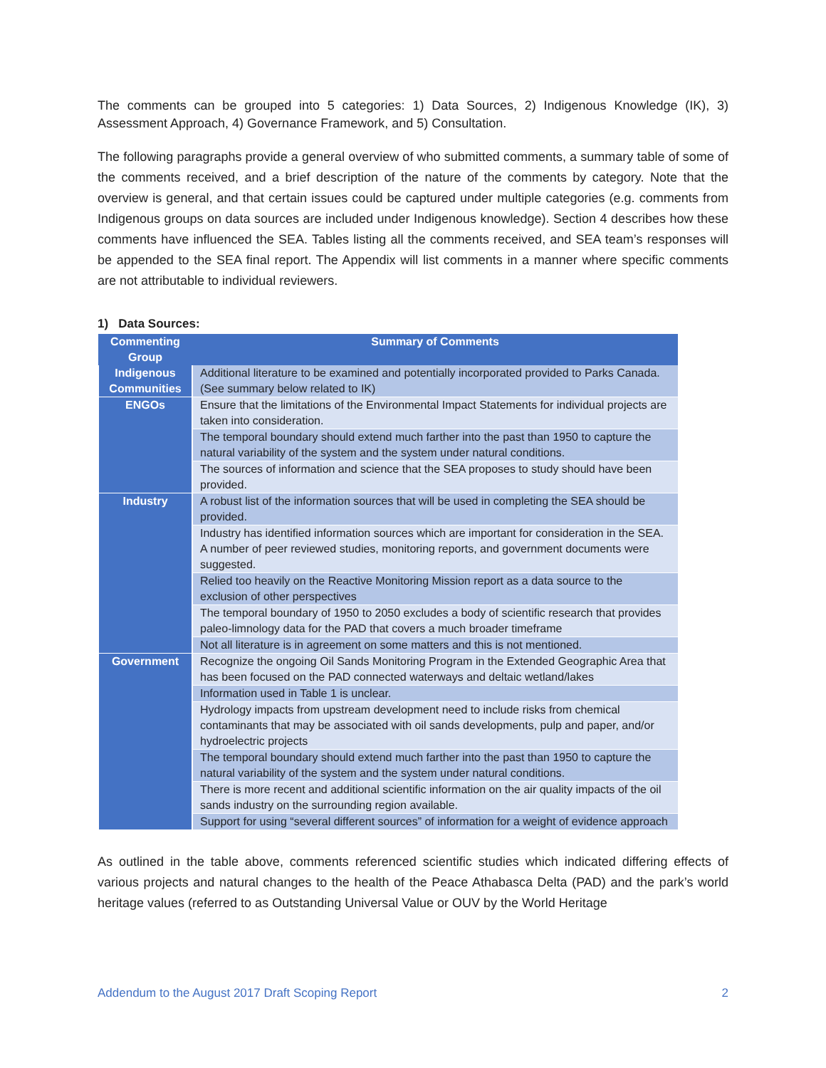The comments can be grouped into 5 categories: 1) Data Sources, 2) Indigenous Knowledge (IK), 3) Assessment Approach, 4) Governance Framework, and 5) Consultation.
The following paragraphs provide a general overview of who submitted comments, a summary table of some of the comments received, and a brief description of the nature of the comments by category. Note that the overview is general, and that certain issues could be captured under multiple categories (e.g. comments from Indigenous groups on data sources are included under Indigenous knowledge). Section 4 describes how these comments have influenced the SEA. Tables listing all the comments received, and SEA team’s responses will be appended to the SEA final report. The Appendix will list comments in a manner where specific comments are not attributable to individual reviewers.
1) Data Sources:
| Commenting Group | Summary of Comments |
| --- | --- |
| Indigenous Communities | Additional literature to be examined and potentially incorporated provided to Parks Canada. (See summary below related to IK) |
| ENGOs | Ensure that the limitations of the Environmental Impact Statements for individual projects are taken into consideration. |
| | The temporal boundary should extend much farther into the past than 1950 to capture the natural variability of the system and the system under natural conditions. |
| | The sources of information and science that the SEA proposes to study should have been provided. |
| Industry | A robust list of the information sources that will be used in completing the SEA should be provided. |
| | Industry has identified information sources which are important for consideration in the SEA. A number of peer reviewed studies, monitoring reports, and government documents were suggested. |
| | Relied too heavily on the Reactive Monitoring Mission report as a data source to the exclusion of other perspectives |
| | The temporal boundary of 1950 to 2050 excludes a body of scientific research that provides paleo-limnology data for the PAD that covers a much broader timeframe |
| | Not all literature is in agreement on some matters and this is not mentioned. |
| Government | Recognize the ongoing Oil Sands Monitoring Program in the Extended Geographic Area that has been focused on the PAD connected waterways and deltaic wetland/lakes |
| | Information used in Table 1 is unclear. |
| | Hydrology impacts from upstream development need to include risks from chemical contaminants that may be associated with oil sands developments, pulp and paper, and/or hydroelectric projects |
| | The temporal boundary should extend much farther into the past than 1950 to capture the natural variability of the system and the system under natural conditions. |
| | There is more recent and additional scientific information on the air quality impacts of the oil sands industry on the surrounding region available. |
| | Support for using “several different sources” of information for a weight of evidence approach |
As outlined in the table above, comments referenced scientific studies which indicated differing effects of various projects and natural changes to the health of the Peace Athabasca Delta (PAD) and the park’s world heritage values (referred to as Outstanding Universal Value or OUV by the World Heritage
Addendum to the August 2017 Draft Scoping Report 2